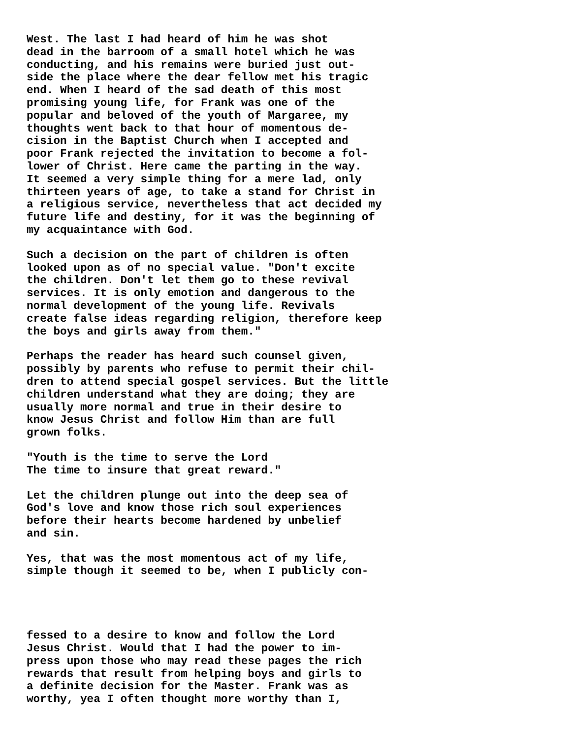West. The last I had heard of him he was shot dead in the barroom of a small hotel which he was conducting, and his remains were buried just out- side the place where the dear fellow met his tragic end. When I heard of the sad death of this most promising young life, for Frank was one of the popular and beloved of the youth of Margaree, my thoughts went back to that hour of momentous de- cision in the Baptist Church when I accepted and poor Frank rejected the invitation to become a fol- lower of Christ. Here came the parting in the way. It seemed a very simple thing for a mere lad, only thirteen years of age, to take a stand for Christ in a religious service, nevertheless that act decided my future life and destiny, for it was the beginning of my acquaintance with God.
Such a decision on the part of children is often looked upon as of no special value. "Don't excite the children. Don't let them go to these revival services. It is only emotion and dangerous to the normal development of the young life. Revivals create false ideas regarding religion, therefore keep the boys and girls away from them."
Perhaps the reader has heard such counsel given, possibly by parents who refuse to permit their chil- dren to attend special gospel services. But the little children understand what they are doing; they are usually more normal and true in their desire to know Jesus Christ and follow Him than are full grown folks.
"Youth is the time to serve the Lord The time to insure that great reward."
Let the children plunge out into the deep sea of God's love and know those rich soul experiences before their hearts become hardened by unbelief and sin.
Yes, that was the most momentous act of my life, simple though it seemed to be, when I publicly con-
fessed to a desire to know and follow the Lord Jesus Christ. Would that I had the power to im- press upon those who may read these pages the rich rewards that result from helping boys and girls to a definite decision for the Master. Frank was as worthy, yea I often thought more worthy than I,